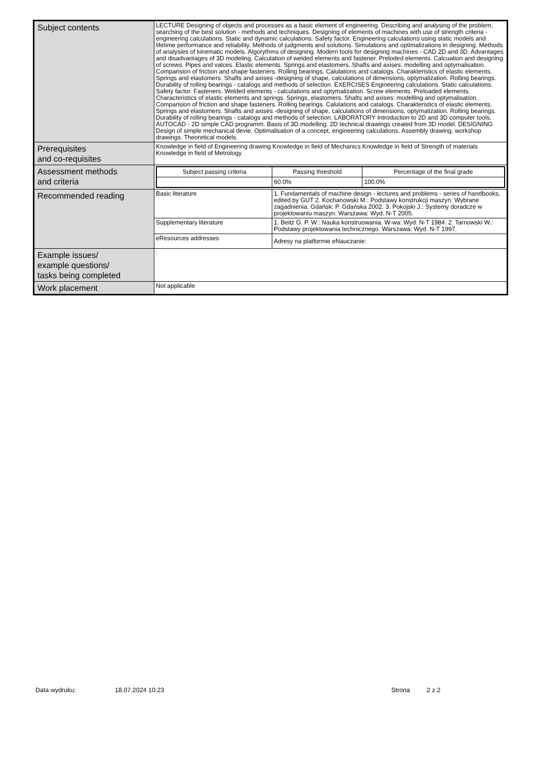| Subject contents | LECTURE Designing of objects and processes as a basic element of engineering. Describing and analysing of the problem, searching of the best solution - methods and techniques. Designing of elements of machines with use of strength criteria - engineering calculations. Static and dynamic calculations. Safety factor. Engineering calculations using static models and lifetime performance and reliability. Methods of judgments and solutions. Simulations and optimalizations in designing. Methods of analysies of kinematic models. Algorythms of designing. Modern tools for designing machines - CAD 2D and 3D. Advantages and disadvantages of 3D modeling. Calculation of welded elements and fastener. Preloded elements. Calcuation and designing of screws. Pipes and valces. Elastic elements. Springs and elastomers. Shafts and axises: modelling and optymalisation. Comparision of friction and shape fasteners. Rolling bearings. Calulations and catalogs. Charakteristics of elastic elements. Springs and elastomers. Shafts and axises -designing of shape, calculations of dimensions, optymalization. Rolling bearings. Durability of rolling bearings - catalogs and methods of selection. EXERCISES Engineering calculations. Static calculations. Safety factor. Fasteners. Welded elements - calculations and optymalization. Screw elements. Preloaded elements. Characteristics of elastic elements and springs. Springs, elastomers. Shafts and axises: modelling and optymalisation. Comparision of friction and shape fasteners. Rolling bearings. Calulations and catalogs. Charakteristics of elastic elements. Springs and elastomers. Shafts and axises -designing of shape, calculations of dimensions, optymalization. Rolling bearings. Durability of rolling bearings - catalogs and methods of selection. LABORATORY Introduction to 2D and 3D computer tools. AUTOCAD - 2D simple CAD programm. Basis of 3D modelling. 2D technical drawings created from 3D model. DESIGNING Design of simple mechanical devie. Optimalisation of a concept, engineering calculations. Assembly drawing, workshop drawings. Theoretical models. | |
| Prerequisites and co-requisites | Knowledge in field of Engineering drawing Knowledge in field of Mechanics Knowledge in field of Strength of materials Knowledge in field of Metrology | |
| Assessment methods and criteria | / Subject passing criteria / Passing threshold / Percentage of the final grade / / --- / --- / --- / / / 60.0% / 100.0% / | |
| Recommended reading | Basic literature | 1. Fundamentals of machine design - lectures and problems - series of handbooks, edited by GUT 2. Kochanowski M.: Podstawy konstrukcji maszyn. Wybrane zagadnienia. Gdańsk: P. Gdańska 2002. 3. Pokojski J.: Systemy doradcze w projektowaniu maszyn. Warszawa: Wyd. N-T 2005. |
| | Supplementary literature | 1. Beitz G. P. W.: Nauka konstruowania. W-wa: Wyd. N-T 1984. 2. Tarnowski W.: Podstawy projektowania technicznego. Warszawa: Wyd. N-T 1997. |
| | eResources addresses | Adresy na platformie eNauczanie: |
| Example issues/ example questions/ tasks being completed | . | |
| Work placement | Not applicable | |
Data wydruku: 18.07.2024 10:23 Strona 2 z 2